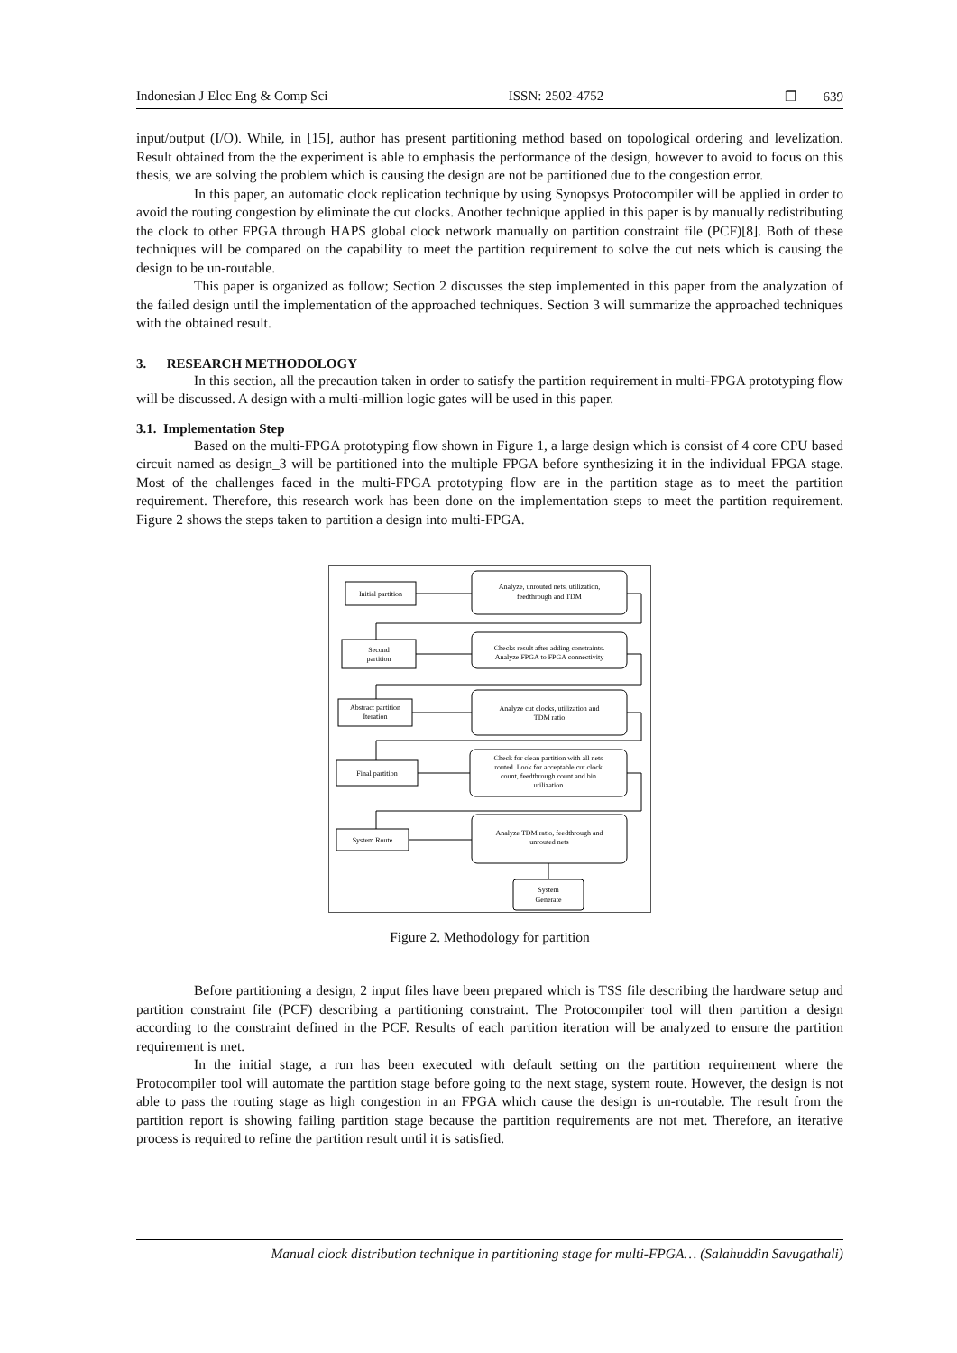Indonesian J Elec Eng & Comp Sci ISSN: 2502-4752 ❐ 639
input/output (I/O). While, in [15], author has present partitioning method based on topological ordering and levelization. Result obtained from the the experiment is able to emphasis the performance of the design, however to avoid to focus on this thesis, we are solving the problem which is causing the design are not be partitioned due to the congestion error.
In this paper, an automatic clock replication technique by using Synopsys Protocompiler will be applied in order to avoid the routing congestion by eliminate the cut clocks. Another technique applied in this paper is by manually redistributing the clock to other FPGA through HAPS global clock network manually on partition constraint file (PCF)[8]. Both of these techniques will be compared on the capability to meet the partition requirement to solve the cut nets which is causing the design to be un-routable.
This paper is organized as follow; Section 2 discusses the step implemented in this paper from the analyzation of the failed design until the implementation of the approached techniques. Section 3 will summarize the approached techniques with the obtained result.
3. RESEARCH METHODOLOGY
In this section, all the precaution taken in order to satisfy the partition requirement in multi-FPGA prototyping flow will be discussed. A design with a multi-million logic gates will be used in this paper.
3.1. Implementation Step
Based on the multi-FPGA prototyping flow shown in Figure 1, a large design which is consist of 4 core CPU based circuit named as design_3 will be partitioned into the multiple FPGA before synthesizing it in the individual FPGA stage. Most of the challenges faced in the multi-FPGA prototyping flow are in the partition stage as to meet the partition requirement. Therefore, this research work has been done on the implementation steps to meet the partition requirement. Figure 2 shows the steps taken to partition a design into multi-FPGA.
Initial partition
Analyze, unrouted nets, utilization,
feedthrough and TDM
Second
partition
Checks result after adding constraints.
Analyze FPGA to FPGA connectivity
Abstract partition
Iteration
Analyze cut clocks, utilization and
TDM ratio
Final partition
Check for clean partition with all nets
routed. Look for acceptable cut clock
count, feedthrough count and bin
utilization
System Route
Analyze TDM ratio, feedthrough and
unrouted nets
System
Generate
Figure 2. Methodology for partition
Before partitioning a design, 2 input files have been prepared which is TSS file describing the hardware setup and partition constraint file (PCF) describing a partitioning constraint. The Protocompiler tool will then partition a design according to the constraint defined in the PCF. Results of each partition iteration will be analyzed to ensure the partition requirement is met.
In the initial stage, a run has been executed with default setting on the partition requirement where the Protocompiler tool will automate the partition stage before going to the next stage, system route. However, the design is not able to pass the routing stage as high congestion in an FPGA which cause the design is un-routable. The result from the partition report is showing failing partition stage because the partition requirements are not met. Therefore, an iterative process is required to refine the partition result until it is satisfied.
Manual clock distribution technique in partitioning stage for multi-FPGA… (Salahuddin Savugathali)